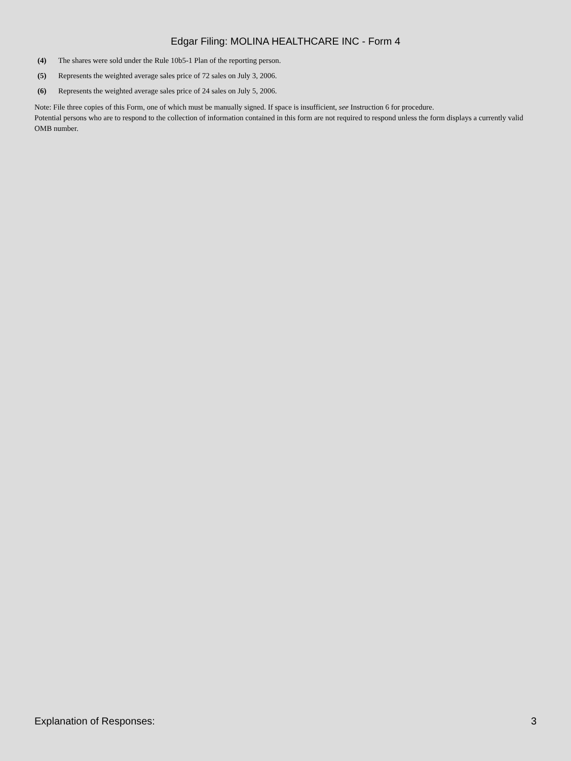Edgar Filing: MOLINA HEALTHCARE INC - Form 4
(4) The shares were sold under the Rule 10b5-1 Plan of the reporting person.
(5) Represents the weighted average sales price of 72 sales on July 3, 2006.
(6) Represents the weighted average sales price of 24 sales on July 5, 2006.
Note: File three copies of this Form, one of which must be manually signed. If space is insufficient, see Instruction 6 for procedure.
Potential persons who are to respond to the collection of information contained in this form are not required to respond unless the form displays a currently valid OMB number.
Explanation of Responses: 3